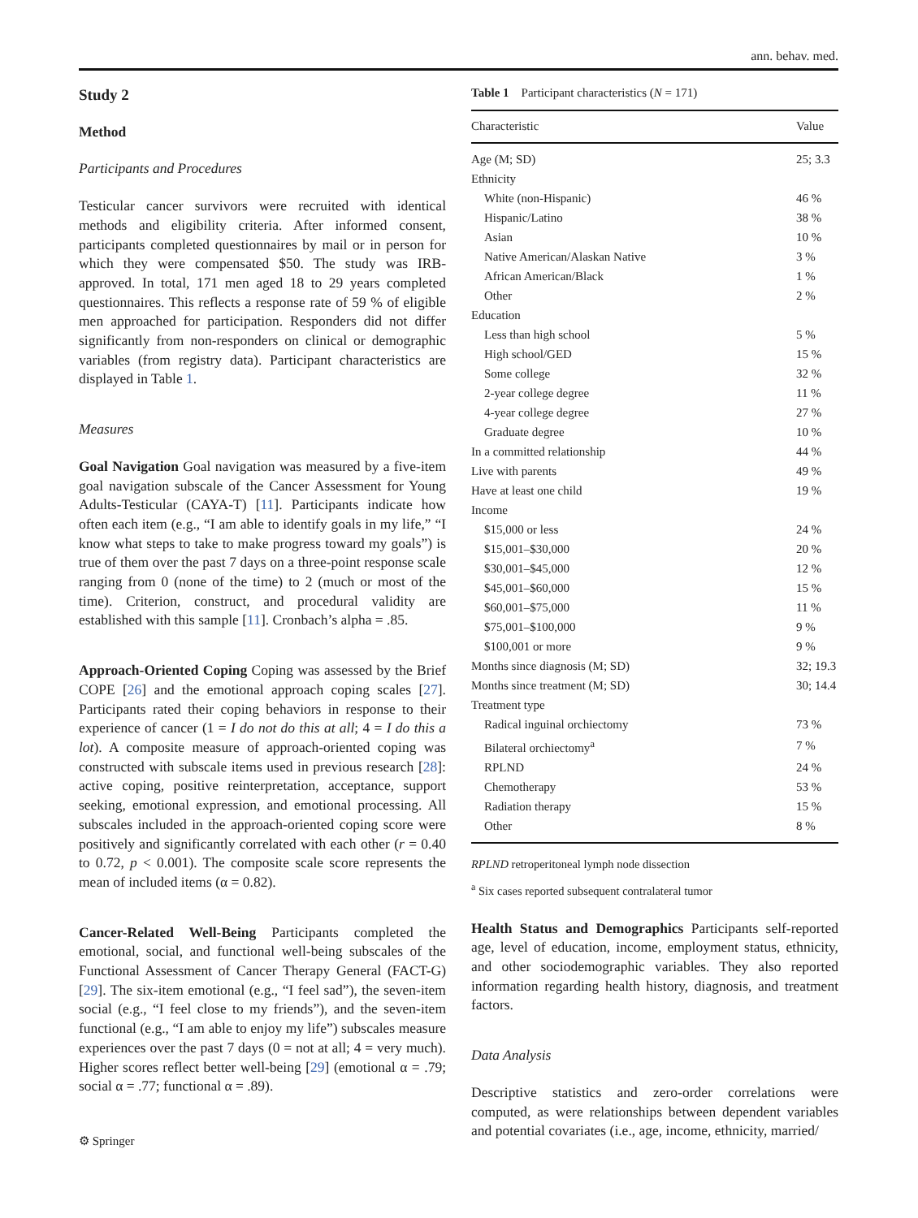ann. behav. med.
Study 2
Method
Participants and Procedures
Testicular cancer survivors were recruited with identical methods and eligibility criteria. After informed consent, participants completed questionnaires by mail or in person for which they were compensated $50. The study was IRB-approved. In total, 171 men aged 18 to 29 years completed questionnaires. This reflects a response rate of 59 % of eligible men approached for participation. Responders did not differ significantly from non-responders on clinical or demographic variables (from registry data). Participant characteristics are displayed in Table 1.
Measures
Goal Navigation Goal navigation was measured by a five-item goal navigation subscale of the Cancer Assessment for Young Adults-Testicular (CAYA-T) [11]. Participants indicate how often each item (e.g., “I am able to identify goals in my life,” “I know what steps to take to make progress toward my goals”) is true of them over the past 7 days on a three-point response scale ranging from 0 (none of the time) to 2 (much or most of the time). Criterion, construct, and procedural validity are established with this sample [11]. Cronbach’s alpha = .85.
Approach-Oriented Coping Coping was assessed by the Brief COPE [26] and the emotional approach coping scales [27]. Participants rated their coping behaviors in response to their experience of cancer (1 = I do not do this at all; 4 = I do this a lot). A composite measure of approach-oriented coping was constructed with subscale items used in previous research [28]: active coping, positive reinterpretation, acceptance, support seeking, emotional expression, and emotional processing. All subscales included in the approach-oriented coping score were positively and significantly correlated with each other (r = 0.40 to 0.72, p < 0.001). The composite scale score represents the mean of included items (α = 0.82).
Cancer-Related Well-Being Participants completed the emotional, social, and functional well-being subscales of the Functional Assessment of Cancer Therapy General (FACT-G) [29]. The six-item emotional (e.g., “I feel sad”), the seven-item social (e.g., “I feel close to my friends”), and the seven-item functional (e.g., “I am able to enjoy my life”) subscales measure experiences over the past 7 days (0 = not at all; 4 = very much). Higher scores reflect better well-being [29] (emotional α = .79; social α = .77; functional α = .89).
Table 1 Participant characteristics (N = 171)
| Characteristic | Value |
| --- | --- |
| Age (M; SD) | 25; 3.3 |
| Ethnicity | |
| White (non-Hispanic) | 46 % |
| Hispanic/Latino | 38 % |
| Asian | 10 % |
| Native American/Alaskan Native | 3 % |
| African American/Black | 1 % |
| Other | 2 % |
| Education | |
| Less than high school | 5 % |
| High school/GED | 15 % |
| Some college | 32 % |
| 2-year college degree | 11 % |
| 4-year college degree | 27 % |
| Graduate degree | 10 % |
| In a committed relationship | 44 % |
| Live with parents | 49 % |
| Have at least one child | 19 % |
| Income | |
| $15,000 or less | 24 % |
| $15,001–$30,000 | 20 % |
| $30,001–$45,000 | 12 % |
| $45,001–$60,000 | 15 % |
| $60,001–$75,000 | 11 % |
| $75,001–$100,000 | 9 % |
| $100,001 or more | 9 % |
| Months since diagnosis (M; SD) | 32; 19.3 |
| Months since treatment (M; SD) | 30; 14.4 |
| Treatment type | |
| Radical inguinal orchiectomy | 73 % |
| Bilateral orchiectomy<sup>a</sup> | 7 % |
| RPLND | 24 % |
| Chemotherapy | 53 % |
| Radiation therapy | 15 % |
| Other | 8 % |
RPLND retroperitoneal lymph node dissection
<sup>a</sup> Six cases reported subsequent contralateral tumor
Health Status and Demographics Participants self-reported age, level of education, income, employment status, ethnicity, and other sociodemographic variables. They also reported information regarding health history, diagnosis, and treatment factors.
Data Analysis
Descriptive statistics and zero-order correlations were computed, as were relationships between dependent variables and potential covariates (i.e., age, income, ethnicity, married/
⚙ Springer